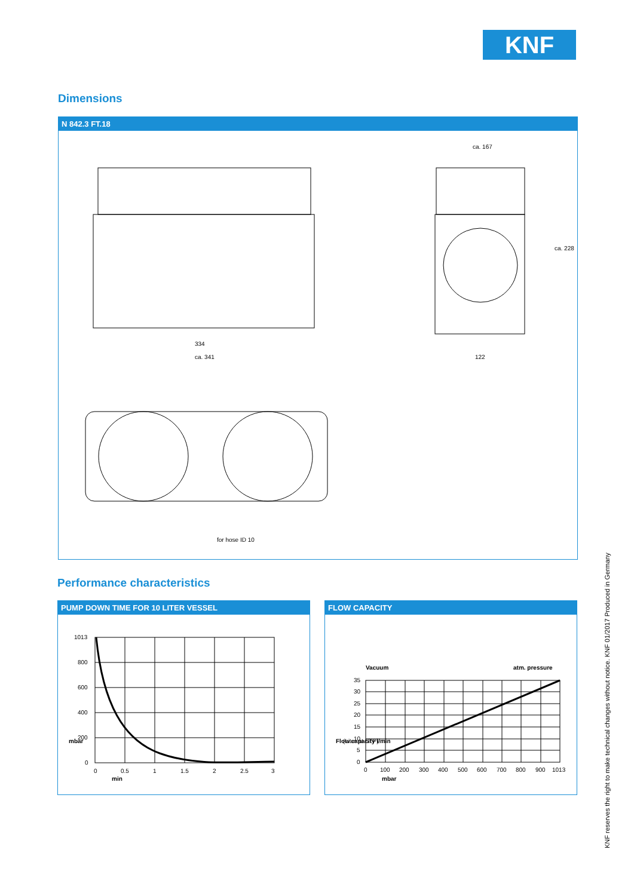KNF
Dimensions
N 842.3 FT.18
334
ca. 341
ca. 167
122
ca. 228
for hose ID 10
Performance characteristics
PUMP DOWN TIME FOR 10 LITER VESSEL
1013
800
600
400
200
0
mbar
0
0.5
1
1.5
2
2.5
3
min
FLOW CAPACITY
Vacuum
atm. pressure
35
30
25
20
15
10
5
0
Flow capacity l/min
(Liter at STP)
0
100
200
300
400
500
600
700
800
900
1013
mbar
KNF reserves the right to make technical changes without notice. KNF 01/2017 Produced in Germany